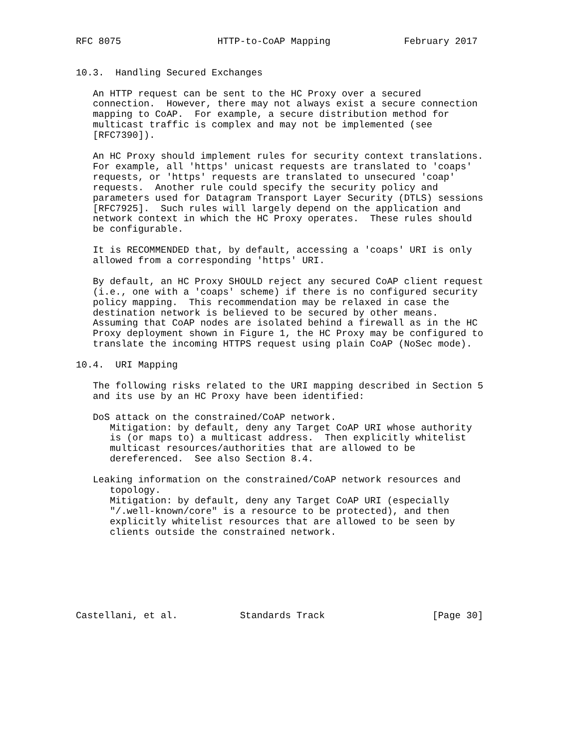RFC 8075                 HTTP-to-CoAP Mapping             February 2017


10.3.  Handling Secured Exchanges

   An HTTP request can be sent to the HC Proxy over a secured
   connection.  However, there may not always exist a secure connection
   mapping to CoAP.  For example, a secure distribution method for
   multicast traffic is complex and may not be implemented (see
   [RFC7390]).

   An HC Proxy should implement rules for security context translations.
   For example, all 'https' unicast requests are translated to 'coaps'
   requests, or 'https' requests are translated to unsecured 'coap'
   requests.  Another rule could specify the security policy and
   parameters used for Datagram Transport Layer Security (DTLS) sessions
   [RFC7925].  Such rules will largely depend on the application and
   network context in which the HC Proxy operates.  These rules should
   be configurable.

   It is RECOMMENDED that, by default, accessing a 'coaps' URI is only
   allowed from a corresponding 'https' URI.

   By default, an HC Proxy SHOULD reject any secured CoAP client request
   (i.e., one with a 'coaps' scheme) if there is no configured security
   policy mapping.  This recommendation may be relaxed in case the
   destination network is believed to be secured by other means.
   Assuming that CoAP nodes are isolated behind a firewall as in the HC
   Proxy deployment shown in Figure 1, the HC Proxy may be configured to
   translate the incoming HTTPS request using plain CoAP (NoSec mode).

10.4.  URI Mapping

   The following risks related to the URI mapping described in Section 5
   and its use by an HC Proxy have been identified:

   DoS attack on the constrained/CoAP network.
      Mitigation: by default, deny any Target CoAP URI whose authority
      is (or maps to) a multicast address.  Then explicitly whitelist
      multicast resources/authorities that are allowed to be
      dereferenced.  See also Section 8.4.

   Leaking information on the constrained/CoAP network resources and
      topology.
      Mitigation: by default, deny any Target CoAP URI (especially
      "/.well-known/core" is a resource to be protected), and then
      explicitly whitelist resources that are allowed to be seen by
      clients outside the constrained network.







Castellani, et al.           Standards Track                   [Page 30]